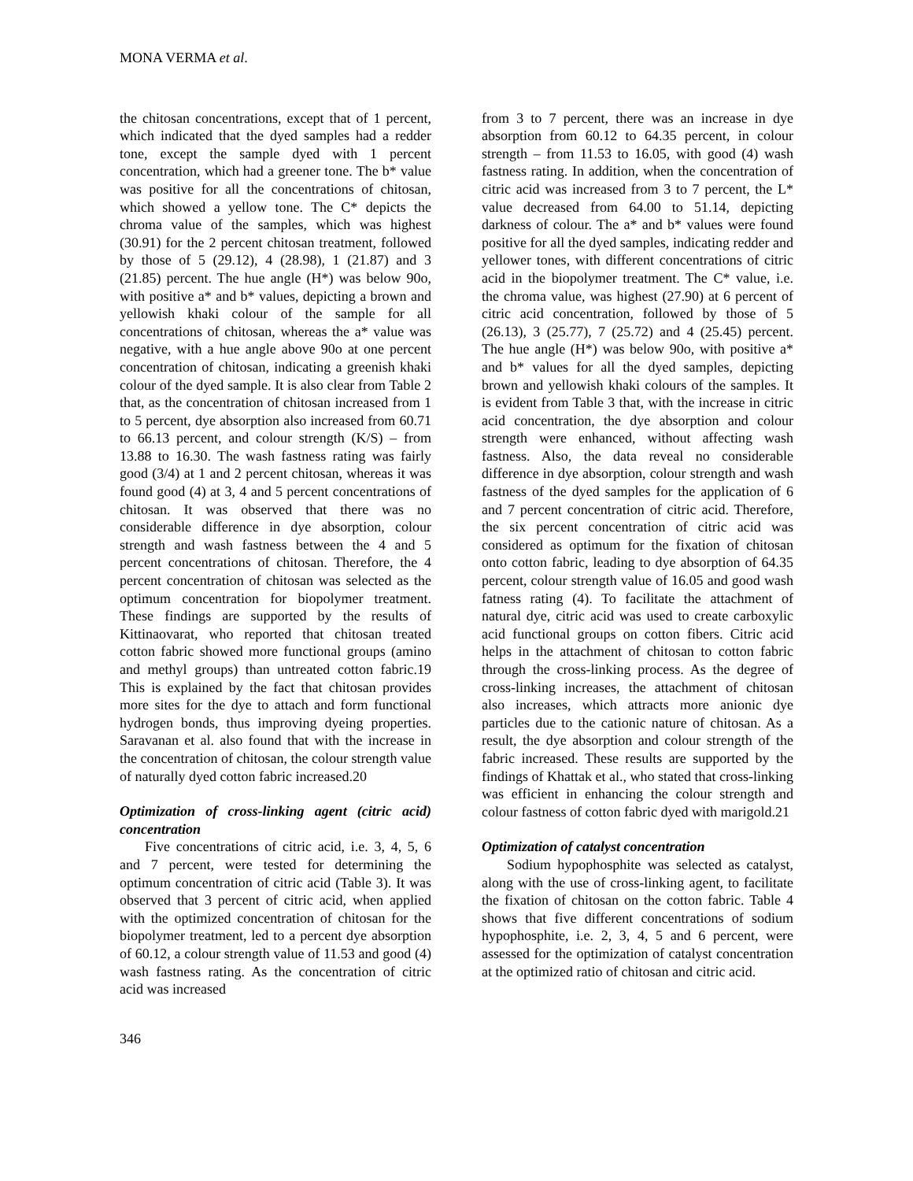MONA VERMA et al.
the chitosan concentrations, except that of 1 percent, which indicated that the dyed samples had a redder tone, except the sample dyed with 1 percent concentration, which had a greener tone. The b* value was positive for all the concentrations of chitosan, which showed a yellow tone. The C* depicts the chroma value of the samples, which was highest (30.91) for the 2 percent chitosan treatment, followed by those of 5 (29.12), 4 (28.98), 1 (21.87) and 3 (21.85) percent. The hue angle (H*) was below 90o, with positive a* and b* values, depicting a brown and yellowish khaki colour of the sample for all concentrations of chitosan, whereas the a* value was negative, with a hue angle above 90o at one percent concentration of chitosan, indicating a greenish khaki colour of the dyed sample. It is also clear from Table 2 that, as the concentration of chitosan increased from 1 to 5 percent, dye absorption also increased from 60.71 to 66.13 percent, and colour strength (K/S) – from 13.88 to 16.30. The wash fastness rating was fairly good (3/4) at 1 and 2 percent chitosan, whereas it was found good (4) at 3, 4 and 5 percent concentrations of chitosan. It was observed that there was no considerable difference in dye absorption, colour strength and wash fastness between the 4 and 5 percent concentrations of chitosan. Therefore, the 4 percent concentration of chitosan was selected as the optimum concentration for biopolymer treatment. These findings are supported by the results of Kittinaovarat, who reported that chitosan treated cotton fabric showed more functional groups (amino and methyl groups) than untreated cotton fabric.19 This is explained by the fact that chitosan provides more sites for the dye to attach and form functional hydrogen bonds, thus improving dyeing properties. Saravanan et al. also found that with the increase in the concentration of chitosan, the colour strength value of naturally dyed cotton fabric increased.20
Optimization of cross-linking agent (citric acid) concentration
Five concentrations of citric acid, i.e. 3, 4, 5, 6 and 7 percent, were tested for determining the optimum concentration of citric acid (Table 3). It was observed that 3 percent of citric acid, when applied with the optimized concentration of chitosan for the biopolymer treatment, led to a percent dye absorption of 60.12, a colour strength value of 11.53 and good (4) wash fastness rating. As the concentration of citric acid was increased
from 3 to 7 percent, there was an increase in dye absorption from 60.12 to 64.35 percent, in colour strength – from 11.53 to 16.05, with good (4) wash fastness rating. In addition, when the concentration of citric acid was increased from 3 to 7 percent, the L* value decreased from 64.00 to 51.14, depicting darkness of colour. The a* and b* values were found positive for all the dyed samples, indicating redder and yellower tones, with different concentrations of citric acid in the biopolymer treatment. The C* value, i.e. the chroma value, was highest (27.90) at 6 percent of citric acid concentration, followed by those of 5 (26.13), 3 (25.77), 7 (25.72) and 4 (25.45) percent. The hue angle (H*) was below 90o, with positive a* and b* values for all the dyed samples, depicting brown and yellowish khaki colours of the samples. It is evident from Table 3 that, with the increase in citric acid concentration, the dye absorption and colour strength were enhanced, without affecting wash fastness. Also, the data reveal no considerable difference in dye absorption, colour strength and wash fastness of the dyed samples for the application of 6 and 7 percent concentration of citric acid. Therefore, the six percent concentration of citric acid was considered as optimum for the fixation of chitosan onto cotton fabric, leading to dye absorption of 64.35 percent, colour strength value of 16.05 and good wash fatness rating (4). To facilitate the attachment of natural dye, citric acid was used to create carboxylic acid functional groups on cotton fibers. Citric acid helps in the attachment of chitosan to cotton fabric through the cross-linking process. As the degree of cross-linking increases, the attachment of chitosan also increases, which attracts more anionic dye particles due to the cationic nature of chitosan. As a result, the dye absorption and colour strength of the fabric increased. These results are supported by the findings of Khattak et al., who stated that cross-linking was efficient in enhancing the colour strength and colour fastness of cotton fabric dyed with marigold.21
Optimization of catalyst concentration
Sodium hypophosphite was selected as catalyst, along with the use of cross-linking agent, to facilitate the fixation of chitosan on the cotton fabric. Table 4 shows that five different concentrations of sodium hypophosphite, i.e. 2, 3, 4, 5 and 6 percent, were assessed for the optimization of catalyst concentration at the optimized ratio of chitosan and citric acid.
346